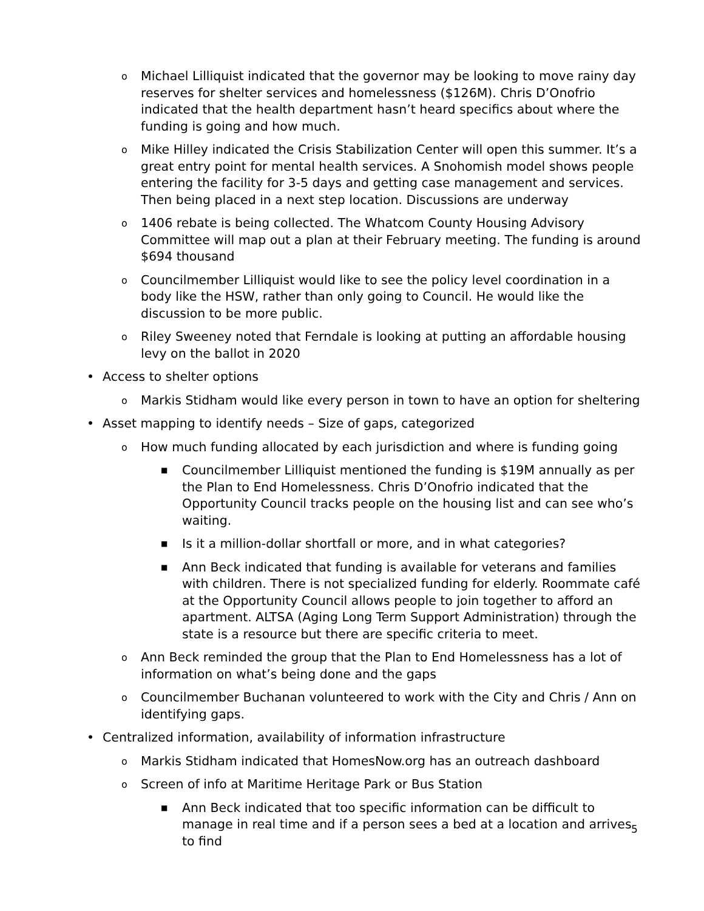o Michael Lilliquist indicated that the governor may be looking to move rainy day reserves for shelter services and homelessness ($126M). Chris D’Onofrio indicated that the health department hasn’t heard specifics about where the funding is going and how much.
o Mike Hilley indicated the Crisis Stabilization Center will open this summer. It’s a great entry point for mental health services. A Snohomish model shows people entering the facility for 3-5 days and getting case management and services. Then being placed in a next step location. Discussions are underway
o 1406 rebate is being collected. The Whatcom County Housing Advisory Committee will map out a plan at their February meeting. The funding is around $694 thousand
o Councilmember Lilliquist would like to see the policy level coordination in a body like the HSW, rather than only going to Council. He would like the discussion to be more public.
o Riley Sweeney noted that Ferndale is looking at putting an affordable housing levy on the ballot in 2020
• Access to shelter options
o Markis Stidham would like every person in town to have an option for sheltering
• Asset mapping to identify needs – Size of gaps, categorized
o How much funding allocated by each jurisdiction and where is funding going
■ Councilmember Lilliquist mentioned the funding is $19M annually as per the Plan to End Homelessness. Chris D’Onofrio indicated that the Opportunity Council tracks people on the housing list and can see who’s waiting.
■ Is it a million-dollar shortfall or more, and in what categories?
■ Ann Beck indicated that funding is available for veterans and families with children. There is not specialized funding for elderly. Roommate café at the Opportunity Council allows people to join together to afford an apartment. ALTSA (Aging Long Term Support Administration) through the state is a resource but there are specific criteria to meet.
o Ann Beck reminded the group that the Plan to End Homelessness has a lot of information on what’s being done and the gaps
o Councilmember Buchanan volunteered to work with the City and Chris / Ann on identifying gaps.
• Centralized information, availability of information infrastructure
o Markis Stidham indicated that HomesNow.org has an outreach dashboard
o Screen of info at Maritime Heritage Park or Bus Station
■ Ann Beck indicated that too specific information can be difficult to manage in real time and if a person sees a bed at a location and arrives to find
5